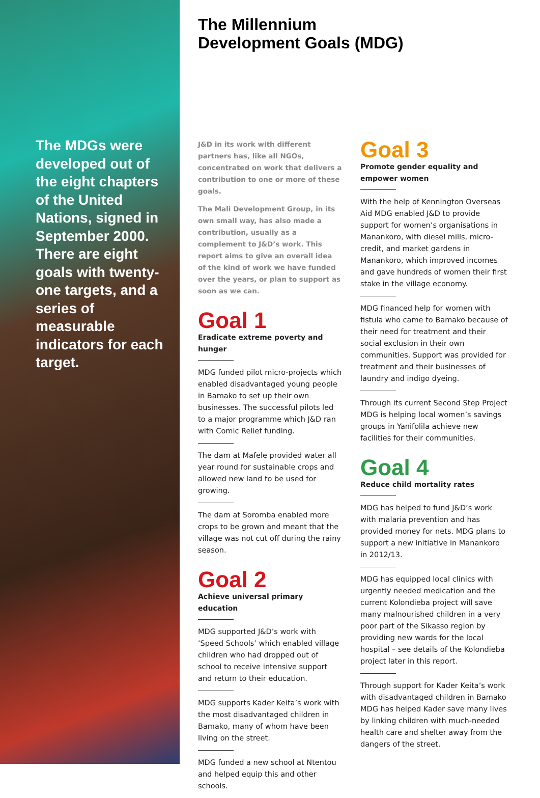The MDGs were developed out of the eight chapters of the United Nations, signed in September 2000. There are eight goals with twenty-one targets, and a series of measurable indicators for each target.
The Millennium
Development Goals (MDG)
J&D in its work with different partners has, like all NGOs, concentrated on work that delivers a contribution to one or more of these goals.
The Mali Development Group, in its own small way, has also made a contribution, usually as a complement to J&D’s work. This report aims to give an overall idea of the kind of work we have funded over the years, or plan to support as soon as we can.
Goal 1
Eradicate extreme poverty and hunger
MDG funded pilot micro-projects which enabled disadvantaged young people in Bamako to set up their own businesses. The successful pilots led to a major programme which J&D ran with Comic Relief funding.
The dam at Mafele provided water all year round for sustainable crops and allowed new land to be used for growing.
The dam at Soromba enabled more crops to be grown and meant that the village was not cut off during the rainy season.
Goal 2
Achieve universal primary education
MDG supported J&D’s work with ‘Speed Schools’ which enabled village children who had dropped out of school to receive intensive support and return to their education.
MDG supports Kader Keita’s work with the most disadvantaged children in Bamako, many of whom have been living on the street.
MDG funded a new school at Ntentou and helped equip this and other schools.
Goal 3
Promote gender equality and empower women
With the help of Kennington Overseas Aid MDG enabled J&D to provide support for women’s organisations in Manankoro, with diesel mills, micro-credit, and market gardens in Manankoro, which improved incomes and gave hundreds of women their first stake in the village economy.
MDG financed help for women with fistula who came to Bamako because of their need for treatment and their social exclusion in their own communities. Support was provided for treatment and their businesses of laundry and indigo dyeing.
Through its current Second Step Project MDG is helping local women’s savings groups in Yanifolila achieve new facilities for their communities.
Goal 4
Reduce child mortality rates
MDG has helped to fund J&D’s work with malaria prevention and has provided money for nets. MDG plans to support a new initiative in Manankoro in 2012/13.
MDG has equipped local clinics with urgently needed medication and the current Kolondieba project will save many malnourished children in a very poor part of the Sikasso region by providing new wards for the local hospital – see details of the Kolondieba project later in this report.
Through support for Kader Keita’s work with disadvantaged children in Bamako MDG has helped Kader save many lives by linking children with much-needed health care and shelter away from the dangers of the street.